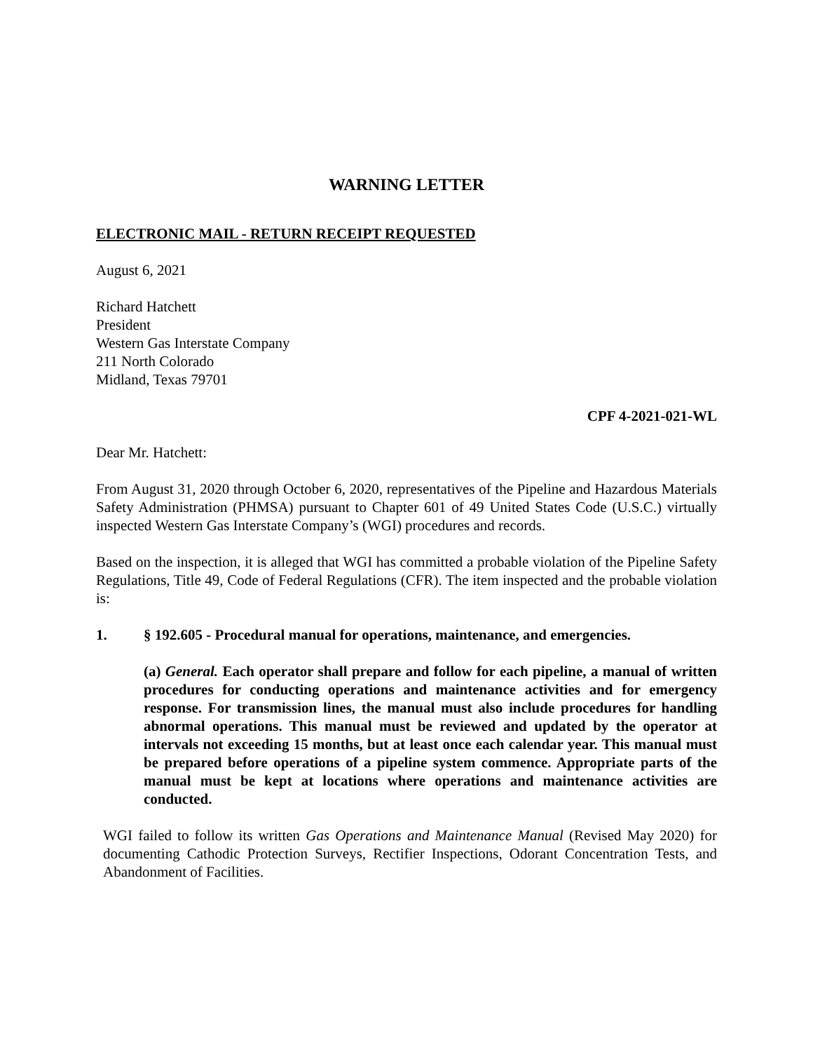WARNING LETTER
ELECTRONIC MAIL - RETURN RECEIPT REQUESTED
August 6, 2021
Richard Hatchett
President
Western Gas Interstate Company
211 North Colorado
Midland, Texas 79701
CPF 4-2021-021-WL
Dear Mr. Hatchett:
From August 31, 2020 through October 6, 2020, representatives of the Pipeline and Hazardous Materials Safety Administration (PHMSA) pursuant to Chapter 601 of 49 United States Code (U.S.C.) virtually inspected Western Gas Interstate Company’s (WGI) procedures and records.
Based on the inspection, it is alleged that WGI has committed a probable violation of the Pipeline Safety Regulations, Title 49, Code of Federal Regulations (CFR). The item inspected and the probable violation is:
1. § 192.605 - Procedural manual for operations, maintenance, and emergencies.
(a) General. Each operator shall prepare and follow for each pipeline, a manual of written procedures for conducting operations and maintenance activities and for emergency response. For transmission lines, the manual must also include procedures for handling abnormal operations. This manual must be reviewed and updated by the operator at intervals not exceeding 15 months, but at least once each calendar year. This manual must be prepared before operations of a pipeline system commence. Appropriate parts of the manual must be kept at locations where operations and maintenance activities are conducted.
WGI failed to follow its written Gas Operations and Maintenance Manual (Revised May 2020) for documenting Cathodic Protection Surveys, Rectifier Inspections, Odorant Concentration Tests, and Abandonment of Facilities.